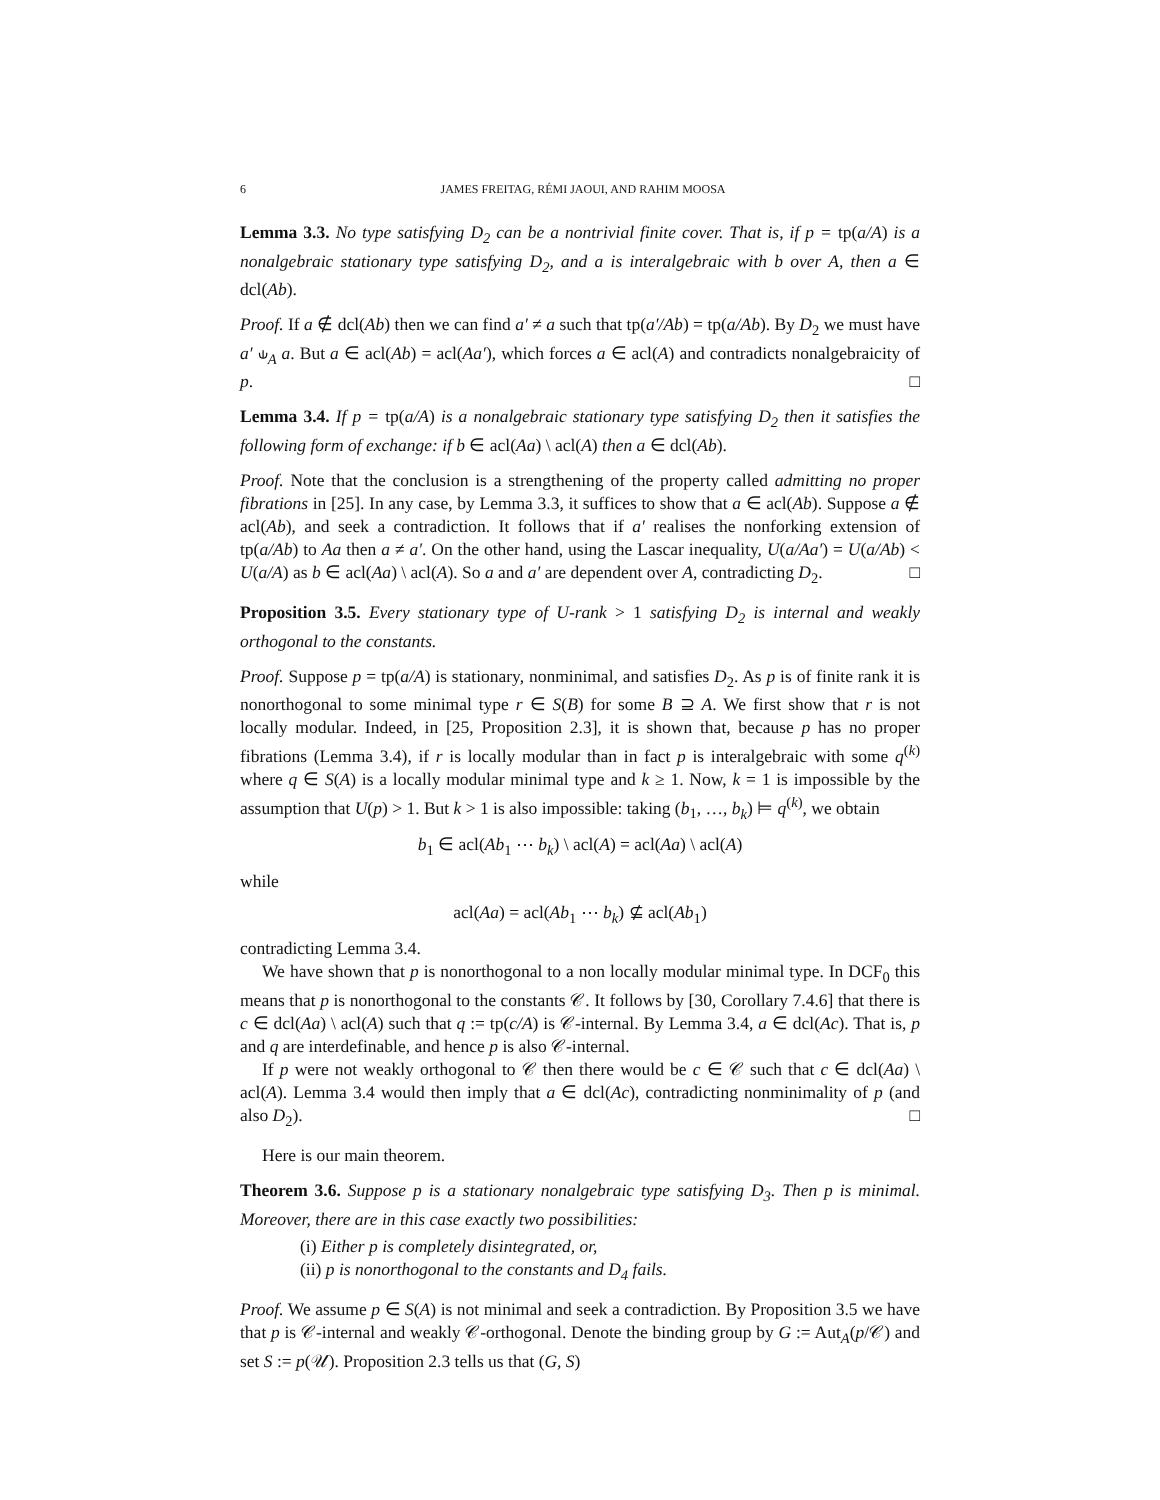6 JAMES FREITAG, RÉMI JAOUI, AND RAHIM MOOSA
Lemma 3.3. No type satisfying D<sub>2</sub> can be a nontrivial finite cover. That is, if p = tp(a/A) is a nonalgebraic stationary type satisfying D<sub>2</sub>, and a is interalgebraic with b over A, then a ∈ dcl(Ab).
Proof. If a ∉ dcl(Ab) then we can find a′ ≠ a such that tp(a′/Ab) = tp(a/Ab). By D<sub>2</sub> we must have a′ ⫝<sub>A</sub> a. But a ∈ acl(Ab) = acl(Aa′), which forces a ∈ acl(A) and contradicts nonalgebraicity of p. □
Lemma 3.4. If p = tp(a/A) is a nonalgebraic stationary type satisfying D<sub>2</sub> then it satisfies the following form of exchange: if b ∈ acl(Aa) \ acl(A) then a ∈ dcl(Ab).
Proof. Note that the conclusion is a strengthening of the property called admitting no proper fibrations in [25]. In any case, by Lemma 3.3, it suffices to show that a ∈ acl(Ab). Suppose a ∉ acl(Ab), and seek a contradiction. It follows that if a′ realises the nonforking extension of tp(a/Ab) to Aa then a ≠ a′. On the other hand, using the Lascar inequality, U(a/Aa′) = U(a/Ab) < U(a/A) as b ∈ acl(Aa) \ acl(A). So a and a′ are dependent over A, contradicting D<sub>2</sub>. □
Proposition 3.5. Every stationary type of U-rank > 1 satisfying D<sub>2</sub> is internal and weakly orthogonal to the constants.
Proof. Suppose p = tp(a/A) is stationary, nonminimal, and satisfies D<sub>2</sub>. As p is of finite rank it is nonorthogonal to some minimal type r ∈ S(B) for some B ⊇ A. We first show that r is not locally modular. Indeed, in [25, Proposition 2.3], it is shown that, because p has no proper fibrations (Lemma 3.4), if r is locally modular than in fact p is interalgebraic with some q<sup>(k)</sup> where q ∈ S(A) is a locally modular minimal type and k ≥ 1. Now, k = 1 is impossible by the assumption that U(p) > 1. But k > 1 is also impossible: taking (b<sub>1</sub>, …, b<sub>k</sub>) ⊨ q<sup>(k)</sup>, we obtain
b<sub>1</sub> ∈ acl(Ab<sub>1</sub> ⋯ b<sub>k</sub>) \ acl(A) = acl(Aa) \ acl(A)
while
acl(Aa) = acl(Ab<sub>1</sub> ⋯ b<sub>k</sub>) ⊈ acl(Ab<sub>1</sub>)
contradicting Lemma 3.4.
We have shown that p is nonorthogonal to a non locally modular minimal type. In DCF<sub>0</sub> this means that p is nonorthogonal to the constants 𝒞. It follows by [30, Corollary 7.4.6] that there is c ∈ dcl(Aa) \ acl(A) such that q := tp(c/A) is 𝒞-internal. By Lemma 3.4, a ∈ dcl(Ac). That is, p and q are interdefinable, and hence p is also 𝒞-internal.
If p were not weakly orthogonal to 𝒞 then there would be c ∈ 𝒞 such that c ∈ dcl(Aa) \ acl(A). Lemma 3.4 would then imply that a ∈ dcl(Ac), contradicting nonminimality of p (and also D<sub>2</sub>). □
Here is our main theorem.
Theorem 3.6. Suppose p is a stationary nonalgebraic type satisfying D<sub>3</sub>. Then p is minimal. Moreover, there are in this case exactly two possibilities:
(i) Either p is completely disintegrated, or,
(ii) p is nonorthogonal to the constants and D<sub>4</sub> fails.
Proof. We assume p ∈ S(A) is not minimal and seek a contradiction. By Proposition 3.5 we have that p is 𝒞-internal and weakly 𝒞-orthogonal. Denote the binding group by G := Aut<sub>A</sub>(p/𝒞) and set S := p(𝒰). Proposition 2.3 tells us that (G, S)